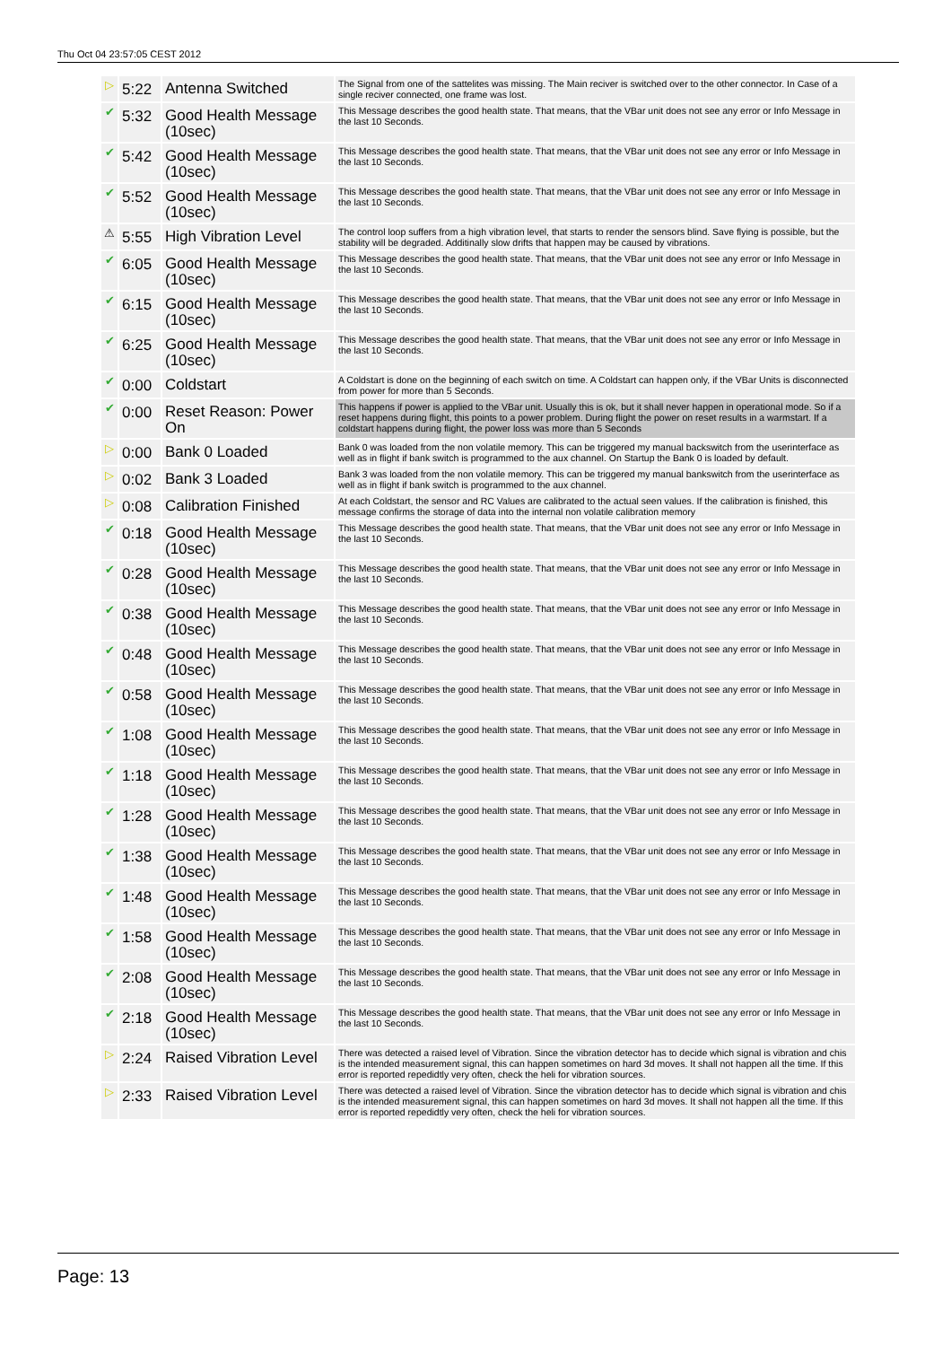Thu Oct 04 23:57:05 CEST 2012
| ▷ | 5:22 | Antenna Switched | The Signal from one of the sattelites was missing. The Main reciver is switched over to the other connector. In Case of a single reciver connected, one frame was lost. |
| ✔ | 5:32 | Good Health Message (10sec) | This Message describes the good health state. That means, that the VBar unit does not see any error or Info Message in the last 10 Seconds. |
| ✔ | 5:42 | Good Health Message (10sec) | This Message describes the good health state. That means, that the VBar unit does not see any error or Info Message in the last 10 Seconds. |
| ✔ | 5:52 | Good Health Message (10sec) | This Message describes the good health state. That means, that the VBar unit does not see any error or Info Message in the last 10 Seconds. |
| ⚠ | 5:55 | High Vibration Level | The control loop suffers from a high vibration level, that starts to render the sensors blind. Save flying is possible, but the stability will be degraded. Additinally slow drifts that happen may be caused by vibrations. |
| ✔ | 6:05 | Good Health Message (10sec) | This Message describes the good health state. That means, that the VBar unit does not see any error or Info Message in the last 10 Seconds. |
| ✔ | 6:15 | Good Health Message (10sec) | This Message describes the good health state. That means, that the VBar unit does not see any error or Info Message in the last 10 Seconds. |
| ✔ | 6:25 | Good Health Message (10sec) | This Message describes the good health state. That means, that the VBar unit does not see any error or Info Message in the last 10 Seconds. |
| ✔ | 0:00 | Coldstart | A Coldstart is done on the beginning of each switch on time. A Coldstart can happen only, if the VBar Units is disconnected from power for more than 5 Seconds. |
| ✔ | 0:00 | Reset Reason: Power On | This happens if power is applied to the VBar unit. Usually this is ok, but it shall never happen in operational mode. So if a reset happens during flight, this points to a power problem. During flight the power on reset results in a warmstart. If a coldstart happens during flight, the power loss was more than 5 Seconds |
| ▷ | 0:00 | Bank 0 Loaded | Bank 0 was loaded from the non volatile memory. This can be triggered my manual backswitch from the userinterface as well as in flight if bank switch is programmed to the aux channel. On Startup the Bank 0 is loaded by default. |
| ▷ | 0:02 | Bank 3 Loaded | Bank 3 was loaded from the non volatile memory. This can be triggered my manual bankswitch from the userinterface as well as in flight if bank switch is programmed to the aux channel. |
| ▷ | 0:08 | Calibration Finished | At each Coldstart, the sensor and RC Values are calibrated to the actual seen values. If the calibration is finished, this message confirms the storage of data into the internal non volatile calibration memory |
| ✔ | 0:18 | Good Health Message (10sec) | This Message describes the good health state. That means, that the VBar unit does not see any error or Info Message in the last 10 Seconds. |
| ✔ | 0:28 | Good Health Message (10sec) | This Message describes the good health state. That means, that the VBar unit does not see any error or Info Message in the last 10 Seconds. |
| ✔ | 0:38 | Good Health Message (10sec) | This Message describes the good health state. That means, that the VBar unit does not see any error or Info Message in the last 10 Seconds. |
| ✔ | 0:48 | Good Health Message (10sec) | This Message describes the good health state. That means, that the VBar unit does not see any error or Info Message in the last 10 Seconds. |
| ✔ | 0:58 | Good Health Message (10sec) | This Message describes the good health state. That means, that the VBar unit does not see any error or Info Message in the last 10 Seconds. |
| ✔ | 1:08 | Good Health Message (10sec) | This Message describes the good health state. That means, that the VBar unit does not see any error or Info Message in the last 10 Seconds. |
| ✔ | 1:18 | Good Health Message (10sec) | This Message describes the good health state. That means, that the VBar unit does not see any error or Info Message in the last 10 Seconds. |
| ✔ | 1:28 | Good Health Message (10sec) | This Message describes the good health state. That means, that the VBar unit does not see any error or Info Message in the last 10 Seconds. |
| ✔ | 1:38 | Good Health Message (10sec) | This Message describes the good health state. That means, that the VBar unit does not see any error or Info Message in the last 10 Seconds. |
| ✔ | 1:48 | Good Health Message (10sec) | This Message describes the good health state. That means, that the VBar unit does not see any error or Info Message in the last 10 Seconds. |
| ✔ | 1:58 | Good Health Message (10sec) | This Message describes the good health state. That means, that the VBar unit does not see any error or Info Message in the last 10 Seconds. |
| ✔ | 2:08 | Good Health Message (10sec) | This Message describes the good health state. That means, that the VBar unit does not see any error or Info Message in the last 10 Seconds. |
| ✔ | 2:18 | Good Health Message (10sec) | This Message describes the good health state. That means, that the VBar unit does not see any error or Info Message in the last 10 Seconds. |
| ▷ | 2:24 | Raised Vibration Level | There was detected a raised level of Vibration. Since the vibration detector has to decide which signal is vibration and chis is the intended measurement signal, this can happen sometimes on hard 3d moves. It shall not happen all the time. If this error is reported repedidtly very often, check the heli for vibration sources. |
| ▷ | 2:33 | Raised Vibration Level | There was detected a raised level of Vibration. Since the vibration detector has to decide which signal is vibration and chis is the intended measurement signal, this can happen sometimes on hard 3d moves. It shall not happen all the time. If this error is reported repedidtly very often, check the heli for vibration sources. |
Page: 13